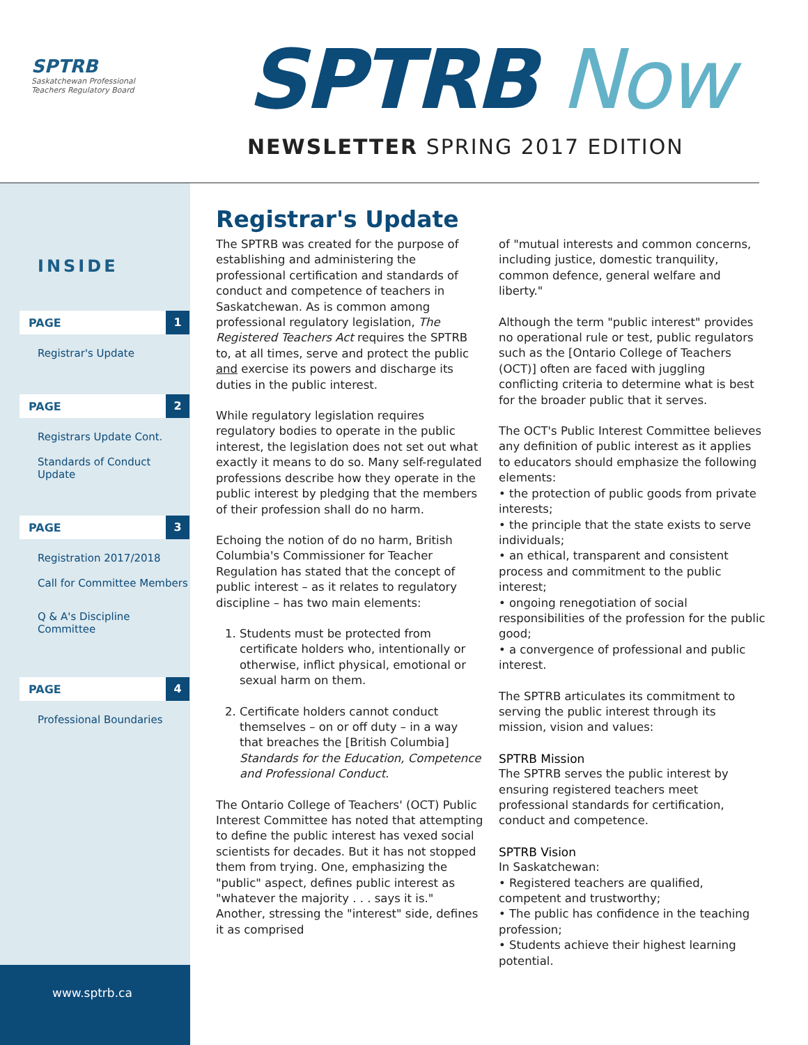SPTRB
Saskatchewan Professional
Teachers Regulatory Board
SPTRB Now
NEWSLETTER SPRING 2017 EDITION
INSIDE
PAGE 1
Registrar's Update
PAGE 2
Registrars Update Cont.
Standards of Conduct Update
PAGE 3
Registration 2017/2018
Call for Committee Members
Q & A's Discipline Committee
PAGE 4
Professional Boundaries
www.sptrb.ca
Registrar's Update
The SPTRB was created for the purpose of establishing and administering the professional certification and standards of conduct and competence of teachers in Saskatchewan. As is common among professional regulatory legislation, The Registered Teachers Act requires the SPTRB to, at all times, serve and protect the public and exercise its powers and discharge its duties in the public interest.
While regulatory legislation requires regulatory bodies to operate in the public interest, the legislation does not set out what exactly it means to do so. Many self-regulated professions describe how they operate in the public interest by pledging that the members of their profession shall do no harm.
Echoing the notion of do no harm, British Columbia's Commissioner for Teacher Regulation has stated that the concept of public interest – as it relates to regulatory discipline – has two main elements:
1. Students must be protected from certificate holders who, intentionally or otherwise, inflict physical, emotional or sexual harm on them.
2. Certificate holders cannot conduct themselves – on or off duty – in a way that breaches the [British Columbia] Standards for the Education, Competence and Professional Conduct.
The Ontario College of Teachers' (OCT) Public Interest Committee has noted that attempting to define the public interest has vexed social scientists for decades. But it has not stopped them from trying. One, emphasizing the "public" aspect, defines public interest as "whatever the majority . . . says it is." Another, stressing the "interest" side, defines it as comprised
of "mutual interests and common concerns, including justice, domestic tranquility, common defence, general welfare and liberty."
Although the term "public interest" provides no operational rule or test, public regulators such as the [Ontario College of Teachers (OCT)] often are faced with juggling conflicting criteria to determine what is best for the broader public that it serves.
The OCT's Public Interest Committee believes any definition of public interest as it applies to educators should emphasize the following elements:
• the protection of public goods from private interests;
• the principle that the state exists to serve individuals;
• an ethical, transparent and consistent process and commitment to the public interest;
• ongoing renegotiation of social responsibilities of the profession for the public good;
• a convergence of professional and public interest.
The SPTRB articulates its commitment to serving the public interest through its mission, vision and values:
SPTRB Mission
The SPTRB serves the public interest by ensuring registered teachers meet professional standards for certification, conduct and competence.
SPTRB Vision
In Saskatchewan:
• Registered teachers are qualified, competent and trustworthy;
• The public has confidence in the teaching profession;
• Students achieve their highest learning potential.